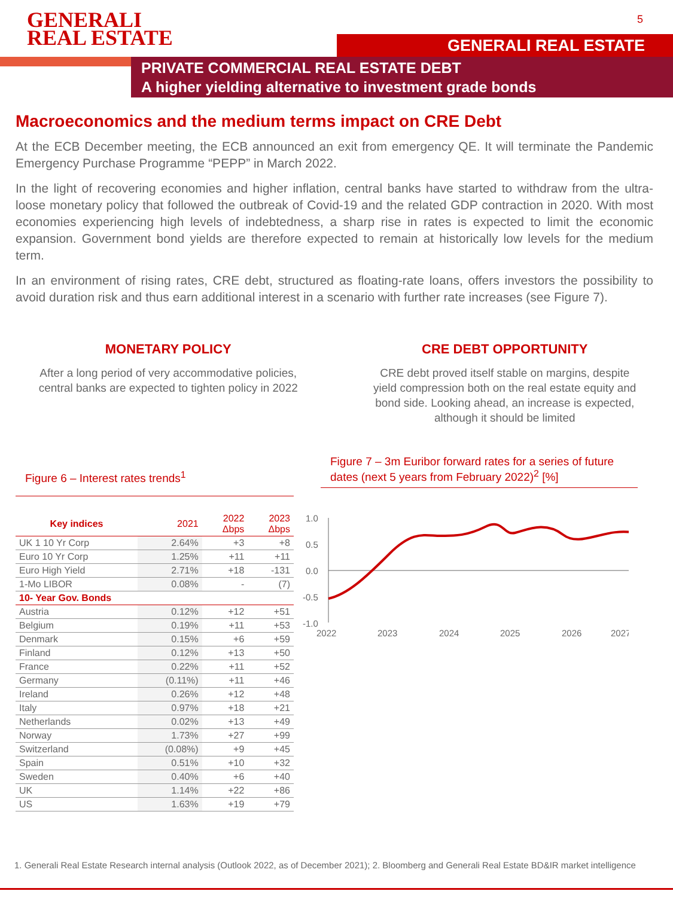GENERALI
REAL ESTATE
5
GENERALI REAL ESTATE
PRIVATE COMMERCIAL REAL ESTATE DEBT
A higher yielding alternative to investment grade bonds
Macroeconomics and the medium terms impact on CRE Debt
At the ECB December meeting, the ECB announced an exit from emergency QE. It will terminate the Pandemic Emergency Purchase Programme “PEPP” in March 2022.
In the light of recovering economies and higher inflation, central banks have started to withdraw from the ultra-loose monetary policy that followed the outbreak of Covid-19 and the related GDP contraction in 2020. With most economies experiencing high levels of indebtedness, a sharp rise in rates is expected to limit the economic expansion. Government bond yields are therefore expected to remain at historically low levels for the medium term.
In an environment of rising rates, CRE debt, structured as floating-rate loans, offers investors the possibility to avoid duration risk and thus earn additional interest in a scenario with further rate increases (see Figure 7).
MONETARY POLICY
After a long period of very accommodative policies, central banks are expected to tighten policy in 2022
CRE DEBT OPPORTUNITY
CRE debt proved itself stable on margins, despite yield compression both on the real estate equity and bond side. Looking ahead, an increase is expected, although it should be limited
Figure 6 – Interest rates trends<sup>1</sup>
| Key indices | 2021 | 2022 Δbps | 2023 Δbps |
| --- | --- | --- | --- |
| UK 1 10 Yr Corp | 2.64% | +3 | +8 |
| Euro 10 Yr Corp | 1.25% | +11 | +11 |
| Euro High Yield | 2.71% | +18 | -131 |
| 1-Mo LIBOR | 0.08% | - | (7) |
| 10- Year Gov. Bonds | | | |
| Austria | 0.12% | +12 | +51 |
| Belgium | 0.19% | +11 | +53 |
| Denmark | 0.15% | +6 | +59 |
| Finland | 0.12% | +13 | +50 |
| France | 0.22% | +11 | +52 |
| Germany | (0.11%) | +11 | +46 |
| Ireland | 0.26% | +12 | +48 |
| Italy | 0.97% | +18 | +21 |
| Netherlands | 0.02% | +13 | +49 |
| Norway | 1.73% | +27 | +99 |
| Switzerland | (0.08%) | +9 | +45 |
| Spain | 0.51% | +10 | +32 |
| Sweden | 0.40% | +6 | +40 |
| UK | 1.14% | +22 | +86 |
| US | 1.63% | +19 | +79 |
Figure 7 – 3m Euribor forward rates for a series of future dates (next 5 years from February 2022)<sup>2</sup> [%]
1.0
0.5
0.0
-0.5
-1.0
2022
2023
2024
2025
2026
2027
1. Generali Real Estate Research internal analysis (Outlook 2022, as of December 2021); 2. Bloomberg and Generali Real Estate BD&IR market intelligence